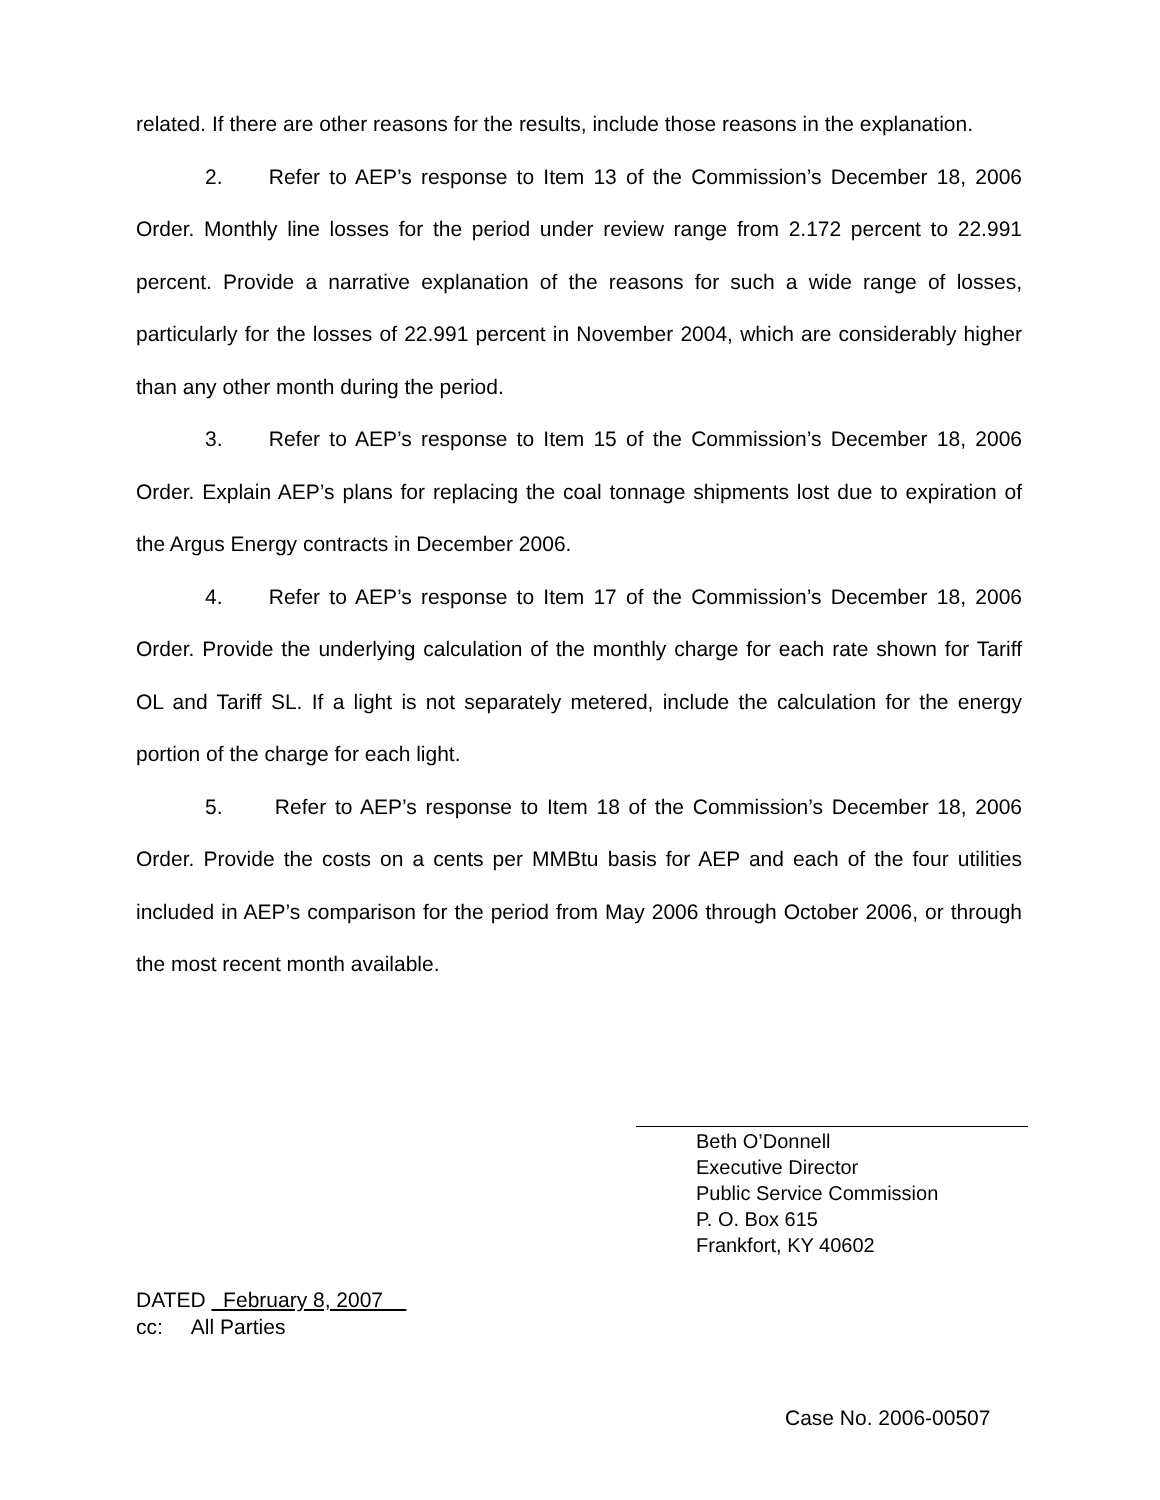related. If there are other reasons for the results, include those reasons in the explanation.
2. Refer to AEP’s response to Item 13 of the Commission’s December 18, 2006 Order. Monthly line losses for the period under review range from 2.172 percent to 22.991 percent. Provide a narrative explanation of the reasons for such a wide range of losses, particularly for the losses of 22.991 percent in November 2004, which are considerably higher than any other month during the period.
3. Refer to AEP’s response to Item 15 of the Commission’s December 18, 2006 Order. Explain AEP’s plans for replacing the coal tonnage shipments lost due to expiration of the Argus Energy contracts in December 2006.
4. Refer to AEP’s response to Item 17 of the Commission’s December 18, 2006 Order. Provide the underlying calculation of the monthly charge for each rate shown for Tariff OL and Tariff SL. If a light is not separately metered, include the calculation for the energy portion of the charge for each light.
5. Refer to AEP’s response to Item 18 of the Commission’s December 18, 2006 Order. Provide the costs on a cents per MMBtu basis for AEP and each of the four utilities included in AEP’s comparison for the period from May 2006 through October 2006, or through the most recent month available.
Beth O’Donnell
Executive Director
Public Service Commission
P. O. Box 615
Frankfort, KY 40602
DATED February 8, 2007
cc: All Parties
Case No. 2006-00507